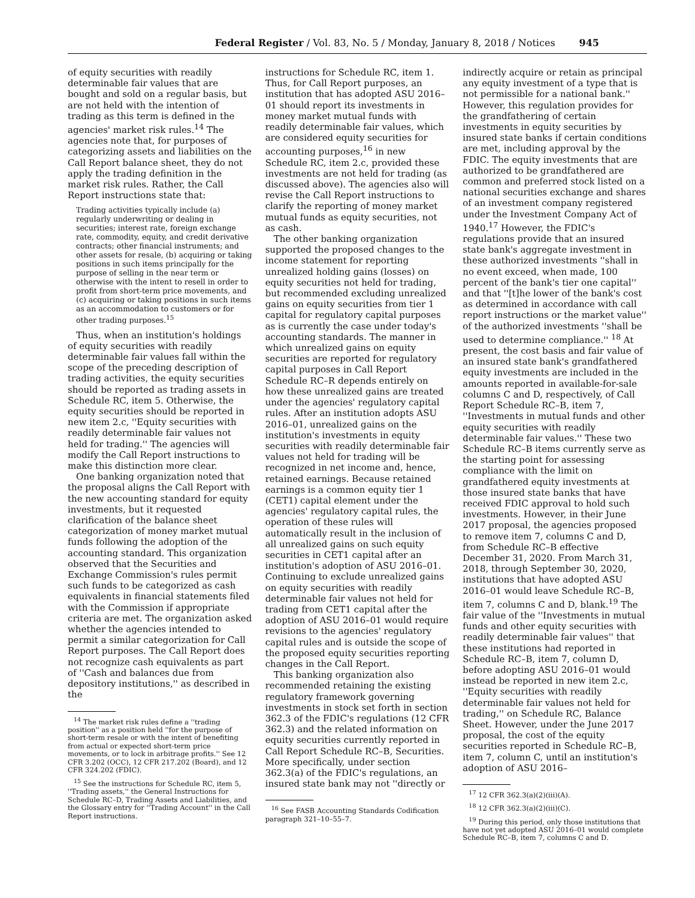Federal Register / Vol. 83, No. 5 / Monday, January 8, 2018 / Notices 945
of equity securities with readily determinable fair values that are bought and sold on a regular basis, but are not held with the intention of trading as this term is defined in the agencies' market risk rules.<sup>14</sup> The agencies note that, for purposes of categorizing assets and liabilities on the Call Report balance sheet, they do not apply the trading definition in the market risk rules. Rather, the Call Report instructions state that:
Trading activities typically include (a) regularly underwriting or dealing in securities; interest rate, foreign exchange rate, commodity, equity, and credit derivative contracts; other financial instruments; and other assets for resale, (b) acquiring or taking positions in such items principally for the purpose of selling in the near term or otherwise with the intent to resell in order to profit from short-term price movements, and (c) acquiring or taking positions in such items as an accommodation to customers or for other trading purposes.<sup>15</sup>
Thus, when an institution's holdings of equity securities with readily determinable fair values fall within the scope of the preceding description of trading activities, the equity securities should be reported as trading assets in Schedule RC, item 5. Otherwise, the equity securities should be reported in new item 2.c, ''Equity securities with readily determinable fair values not held for trading.'' The agencies will modify the Call Report instructions to make this distinction more clear.
One banking organization noted that the proposal aligns the Call Report with the new accounting standard for equity investments, but it requested clarification of the balance sheet categorization of money market mutual funds following the adoption of the accounting standard. This organization observed that the Securities and Exchange Commission's rules permit such funds to be categorized as cash equivalents in financial statements filed with the Commission if appropriate criteria are met. The organization asked whether the agencies intended to permit a similar categorization for Call Report purposes. The Call Report does not recognize cash equivalents as part of ''Cash and balances due from depository institutions,'' as described in the
<sup>14</sup> The market risk rules define a ''trading position'' as a position held ''for the purpose of short-term resale or with the intent of benefiting from actual or expected short-term price movements, or to lock in arbitrage profits.'' See 12 CFR 3.202 (OCC), 12 CFR 217.202 (Board), and 12 CFR 324.202 (FDIC).
<sup>15</sup> See the instructions for Schedule RC, item 5, ''Trading assets,'' the General Instructions for Schedule RC–D, Trading Assets and Liabilities, and the Glossary entry for ''Trading Account'' in the Call Report instructions.
instructions for Schedule RC, item 1. Thus, for Call Report purposes, an institution that has adopted ASU 2016–01 should report its investments in money market mutual funds with readily determinable fair values, which are considered equity securities for accounting purposes,<sup>16</sup> in new Schedule RC, item 2.c, provided these investments are not held for trading (as discussed above). The agencies also will revise the Call Report instructions to clarify the reporting of money market mutual funds as equity securities, not as cash.
The other banking organization supported the proposed changes to the income statement for reporting unrealized holding gains (losses) on equity securities not held for trading, but recommended excluding unrealized gains on equity securities from tier 1 capital for regulatory capital purposes as is currently the case under today's accounting standards. The manner in which unrealized gains on equity securities are reported for regulatory capital purposes in Call Report Schedule RC–R depends entirely on how these unrealized gains are treated under the agencies' regulatory capital rules. After an institution adopts ASU 2016–01, unrealized gains on the institution's investments in equity securities with readily determinable fair values not held for trading will be recognized in net income and, hence, retained earnings. Because retained earnings is a common equity tier 1 (CET1) capital element under the agencies' regulatory capital rules, the operation of these rules will automatically result in the inclusion of all unrealized gains on such equity securities in CET1 capital after an institution's adoption of ASU 2016–01. Continuing to exclude unrealized gains on equity securities with readily determinable fair values not held for trading from CET1 capital after the adoption of ASU 2016–01 would require revisions to the agencies' regulatory capital rules and is outside the scope of the proposed equity securities reporting changes in the Call Report.
This banking organization also recommended retaining the existing regulatory framework governing investments in stock set forth in section 362.3 of the FDIC's regulations (12 CFR 362.3) and the related information on equity securities currently reported in Call Report Schedule RC–B, Securities. More specifically, under section 362.3(a) of the FDIC's regulations, an insured state bank may not ''directly or
<sup>16</sup> See FASB Accounting Standards Codification paragraph 321–10–55–7.
indirectly acquire or retain as principal any equity investment of a type that is not permissible for a national bank.'' However, this regulation provides for the grandfathering of certain investments in equity securities by insured state banks if certain conditions are met, including approval by the FDIC. The equity investments that are authorized to be grandfathered are common and preferred stock listed on a national securities exchange and shares of an investment company registered under the Investment Company Act of 1940.<sup>17</sup> However, the FDIC's regulations provide that an insured state bank's aggregate investment in these authorized investments ''shall in no event exceed, when made, 100 percent of the bank's tier one capital'' and that ''[t]he lower of the bank's cost as determined in accordance with call report instructions or the market value'' of the authorized investments ''shall be used to determine compliance.'' <sup>18</sup> At present, the cost basis and fair value of an insured state bank's grandfathered equity investments are included in the amounts reported in available-for-sale columns C and D, respectively, of Call Report Schedule RC–B, item 7, ''Investments in mutual funds and other equity securities with readily determinable fair values.'' These two Schedule RC–B items currently serve as the starting point for assessing compliance with the limit on grandfathered equity investments at those insured state banks that have received FDIC approval to hold such investments. However, in their June 2017 proposal, the agencies proposed to remove item 7, columns C and D, from Schedule RC–B effective December 31, 2020. From March 31, 2018, through September 30, 2020, institutions that have adopted ASU 2016–01 would leave Schedule RC–B, item 7, columns C and D, blank.<sup>19</sup> The fair value of the ''Investments in mutual funds and other equity securities with readily determinable fair values'' that these institutions had reported in Schedule RC–B, item 7, column D, before adopting ASU 2016–01 would instead be reported in new item 2.c, ''Equity securities with readily determinable fair values not held for trading,'' on Schedule RC, Balance Sheet. However, under the June 2017 proposal, the cost of the equity securities reported in Schedule RC–B, item 7, column C, until an institution's adoption of ASU 2016–
<sup>17</sup> 12 CFR 362.3(a)(2)(iii)(A).
<sup>18</sup> 12 CFR 362.3(a)(2)(iii)(C).
<sup>19</sup> During this period, only those institutions that have not yet adopted ASU 2016–01 would complete Schedule RC–B, item 7, columns C and D.